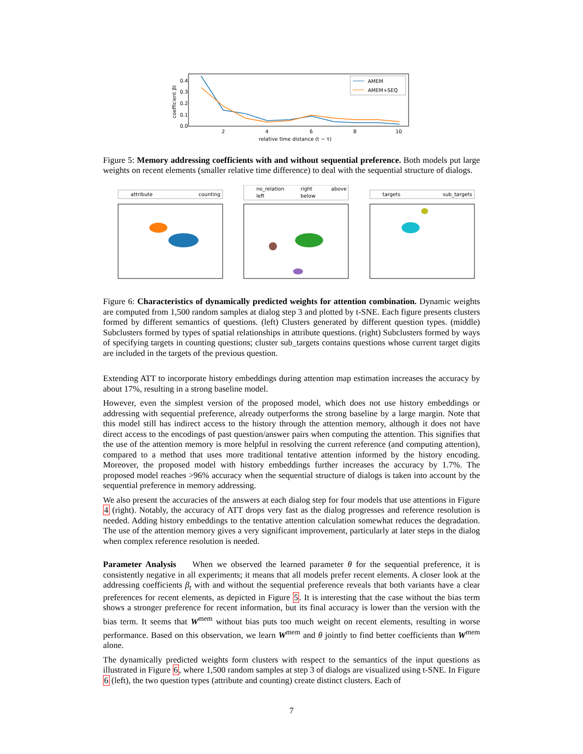AMEM
AMEM+SEQ
0.0
0.1
0.2
0.3
0.4
2
4
6
8
10
relative time distance (t − τ)
coefficient βt
Figure 5: Memory addressing coefficients with and without sequential preference. Both models put large weights on recent elements (smaller relative time difference) to deal with the sequential structure of dialogs.
attribute
counting
no_relation
right
above
left
below
targets
sub_targets
Figure 6: Characteristics of dynamically predicted weights for attention combination. Dynamic weights are computed from 1,500 random samples at dialog step 3 and plotted by t-SNE. Each figure presents clusters formed by different semantics of questions. (left) Clusters generated by different question types. (middle) Subclusters formed by types of spatial relationships in attribute questions. (right) Subclusters formed by ways of specifying targets in counting questions; cluster sub_targets contains questions whose current target digits are included in the targets of the previous question.
Extending ATT to incorporate history embeddings during attention map estimation increases the accuracy by about 17%, resulting in a strong baseline model.
However, even the simplest version of the proposed model, which does not use history embeddings or addressing with sequential preference, already outperforms the strong baseline by a large margin. Note that this model still has indirect access to the history through the attention memory, although it does not have direct access to the encodings of past question/answer pairs when computing the attention. This signifies that the use of the attention memory is more helpful in resolving the current reference (and computing attention), compared to a method that uses more traditional tentative attention informed by the history encoding. Moreover, the proposed model with history embeddings further increases the accuracy by 1.7%. The proposed model reaches >96% accuracy when the sequential structure of dialogs is taken into account by the sequential preference in memory addressing.
We also present the accuracies of the answers at each dialog step for four models that use attentions in Figure 4 (right). Notably, the accuracy of ATT drops very fast as the dialog progresses and reference resolution is needed. Adding history embeddings to the tentative attention calculation somewhat reduces the degradation. The use of the attention memory gives a very significant improvement, particularly at later steps in the dialog when complex reference resolution is needed.
Parameter Analysis When we observed the learned parameter θ for the sequential preference, it is consistently negative in all experiments; it means that all models prefer recent elements. A closer look at the addressing coefficients β<sub>t</sub> with and without the sequential preference reveals that both variants have a clear preferences for recent elements, as depicted in Figure 5. It is interesting that the case without the bias term shows a stronger preference for recent information, but its final accuracy is lower than the version with the bias term. It seems that W<sup>mem</sup> without bias puts too much weight on recent elements, resulting in worse performance. Based on this observation, we learn W<sup>mem</sup> and θ jointly to find better coefficients than W<sup>mem</sup> alone.
The dynamically predicted weights form clusters with respect to the semantics of the input questions as illustrated in Figure 6, where 1,500 random samples at step 3 of dialogs are visualized using t-SNE. In Figure 6 (left), the two question types (attribute and counting) create distinct clusters. Each of
7